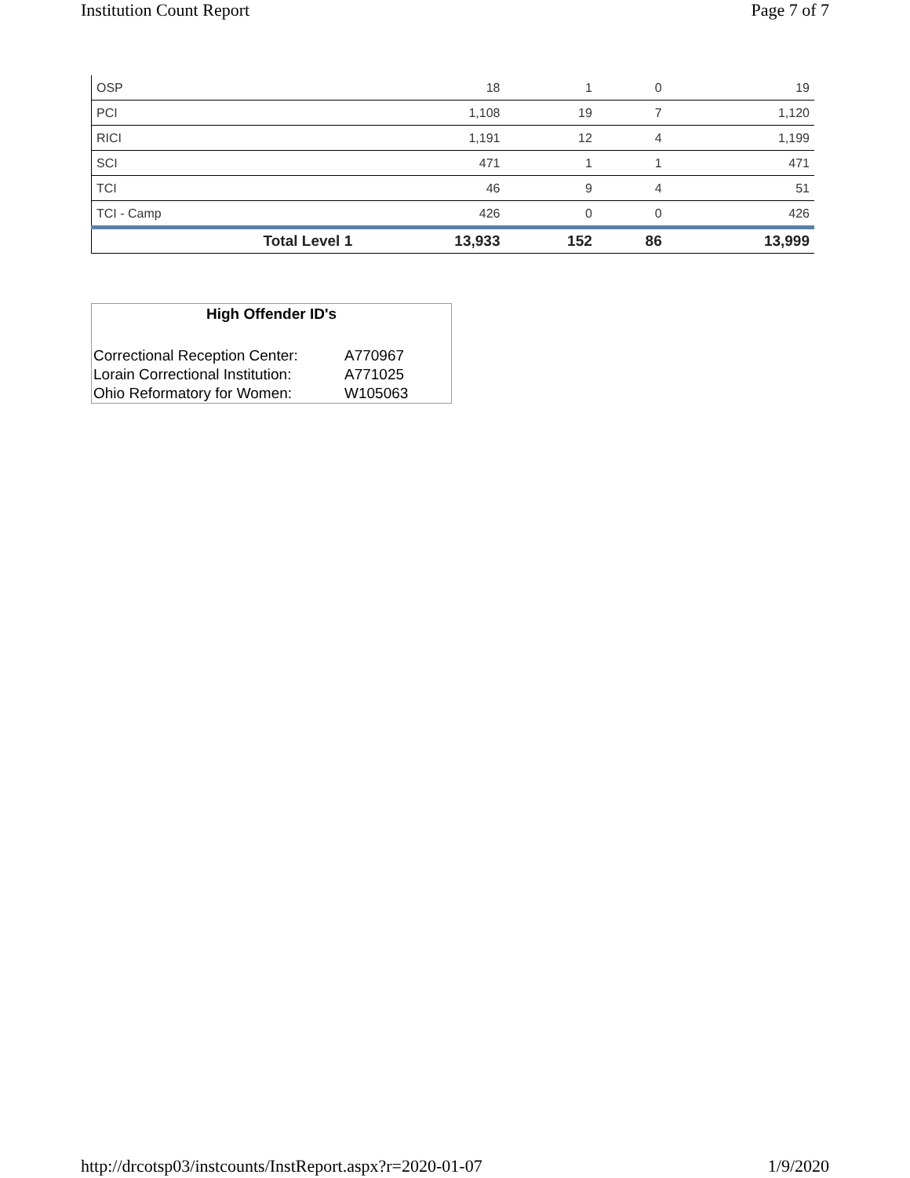Institution Count Report Page 7 of 7
| OSP | 18 | 1 | 0 | 19 |
| PCI | 1,108 | 19 | 7 | 1,120 |
| RICI | 1,191 | 12 | 4 | 1,199 |
| SCI | 471 | 1 | 1 | 471 |
| TCI | 46 | 9 | 4 | 51 |
| TCI - Camp | 426 | 0 | 0 | 426 |
| Total Level 1 | 13,933 | 152 | 86 | 13,999 |
High Offender ID's
| Correctional Reception Center: | A770967 |
| Lorain Correctional Institution: | A771025 |
| Ohio Reformatory for Women: | W105063 |
http://drcotsp03/instcounts/InstReport.aspx?r=2020-01-07 1/9/2020